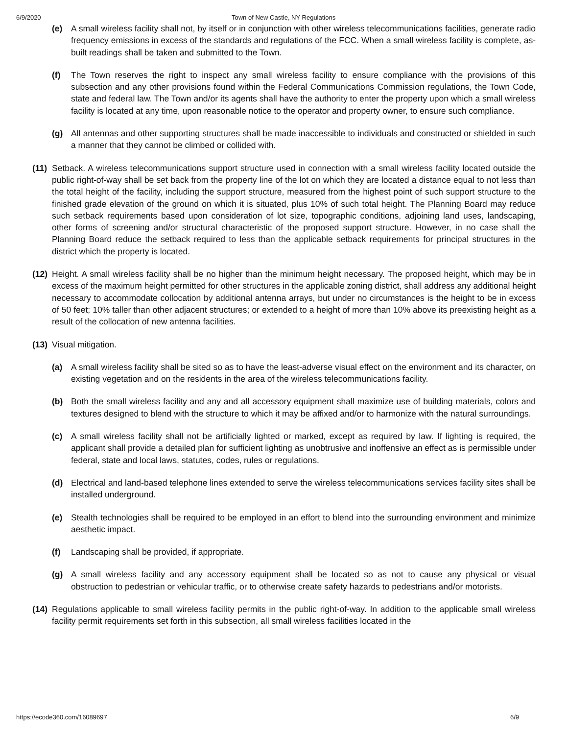6/9/2020 Town of New Castle, NY Regulations
(e) A small wireless facility shall not, by itself or in conjunction with other wireless telecommunications facilities, generate radio frequency emissions in excess of the standards and regulations of the FCC. When a small wireless facility is complete, as-built readings shall be taken and submitted to the Town.
(f) The Town reserves the right to inspect any small wireless facility to ensure compliance with the provisions of this subsection and any other provisions found within the Federal Communications Commission regulations, the Town Code, state and federal law. The Town and/or its agents shall have the authority to enter the property upon which a small wireless facility is located at any time, upon reasonable notice to the operator and property owner, to ensure such compliance.
(g) All antennas and other supporting structures shall be made inaccessible to individuals and constructed or shielded in such a manner that they cannot be climbed or collided with.
(11) Setback. A wireless telecommunications support structure used in connection with a small wireless facility located outside the public right-of-way shall be set back from the property line of the lot on which they are located a distance equal to not less than the total height of the facility, including the support structure, measured from the highest point of such support structure to the finished grade elevation of the ground on which it is situated, plus 10% of such total height. The Planning Board may reduce such setback requirements based upon consideration of lot size, topographic conditions, adjoining land uses, landscaping, other forms of screening and/or structural characteristic of the proposed support structure. However, in no case shall the Planning Board reduce the setback required to less than the applicable setback requirements for principal structures in the district which the property is located.
(12) Height. A small wireless facility shall be no higher than the minimum height necessary. The proposed height, which may be in excess of the maximum height permitted for other structures in the applicable zoning district, shall address any additional height necessary to accommodate collocation by additional antenna arrays, but under no circumstances is the height to be in excess of 50 feet; 10% taller than other adjacent structures; or extended to a height of more than 10% above its preexisting height as a result of the collocation of new antenna facilities.
(13) Visual mitigation.
(a) A small wireless facility shall be sited so as to have the least-adverse visual effect on the environment and its character, on existing vegetation and on the residents in the area of the wireless telecommunications facility.
(b) Both the small wireless facility and any and all accessory equipment shall maximize use of building materials, colors and textures designed to blend with the structure to which it may be affixed and/or to harmonize with the natural surroundings.
(c) A small wireless facility shall not be artificially lighted or marked, except as required by law. If lighting is required, the applicant shall provide a detailed plan for sufficient lighting as unobtrusive and inoffensive an effect as is permissible under federal, state and local laws, statutes, codes, rules or regulations.
(d) Electrical and land-based telephone lines extended to serve the wireless telecommunications services facility sites shall be installed underground.
(e) Stealth technologies shall be required to be employed in an effort to blend into the surrounding environment and minimize aesthetic impact.
(f) Landscaping shall be provided, if appropriate.
(g) A small wireless facility and any accessory equipment shall be located so as not to cause any physical or visual obstruction to pedestrian or vehicular traffic, or to otherwise create safety hazards to pedestrians and/or motorists.
(14) Regulations applicable to small wireless facility permits in the public right-of-way. In addition to the applicable small wireless facility permit requirements set forth in this subsection, all small wireless facilities located in the
https://ecode360.com/16089697 6/9